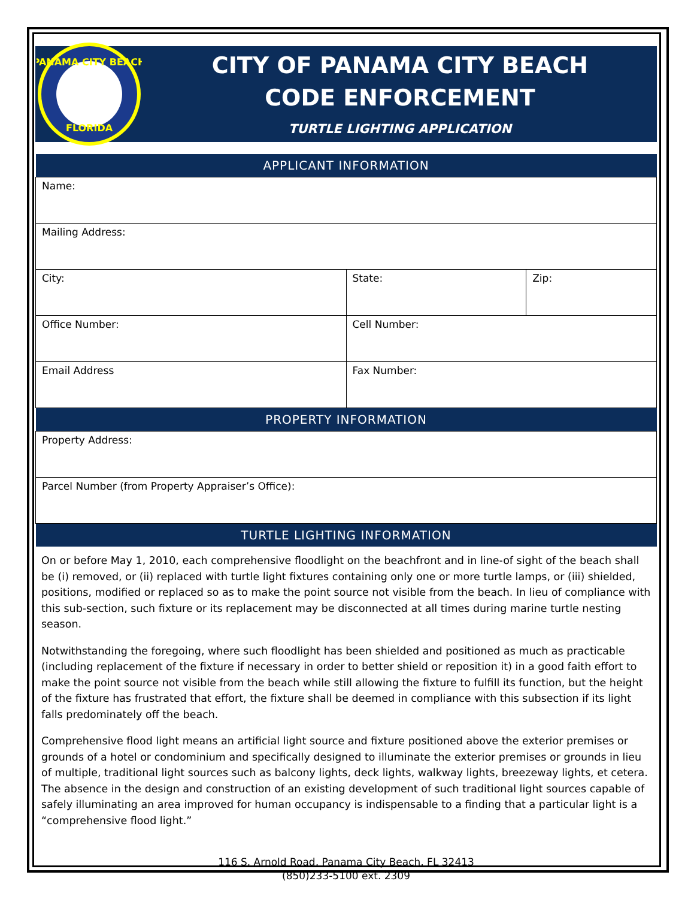PANAMA CITY BEACH
FLORIDA
CITY OF PANAMA CITY BEACH
CODE ENFORCEMENT
TURTLE LIGHTING APPLICATION
| APPLICANT INFORMATION | | |
| --- | --- | --- |
| Name: | | |
| Mailing Address: | | |
| City: | State: | Zip: |
| Office Number: | Cell Number: | |
| Email Address | Fax Number: | |
| PROPERTY INFORMATION | | |
| Property Address: | | |
| Parcel Number (from Property Appraiser’s Office): | | |
| TURTLE LIGHTING INFORMATION | | |
On or before May 1, 2010, each comprehensive floodlight on the beachfront and in line-of sight of the beach shall be (i) removed, or (ii) replaced with turtle light fixtures containing only one or more turtle lamps, or (iii) shielded, positions, modified or replaced so as to make the point source not visible from the beach. In lieu of compliance with this sub-section, such fixture or its replacement may be disconnected at all times during marine turtle nesting season.
Notwithstanding the foregoing, where such floodlight has been shielded and positioned as much as practicable (including replacement of the fixture if necessary in order to better shield or reposition it) in a good faith effort to make the point source not visible from the beach while still allowing the fixture to fulfill its function, but the height of the fixture has frustrated that effort, the fixture shall be deemed in compliance with this subsection if its light falls predominately off the beach.
Comprehensive flood light means an artificial light source and fixture positioned above the exterior premises or grounds of a hotel or condominium and specifically designed to illuminate the exterior premises or grounds in lieu of multiple, traditional light sources such as balcony lights, deck lights, walkway lights, breezeway lights, et cetera. The absence in the design and construction of an existing development of such traditional light sources capable of safely illuminating an area improved for human occupancy is indispensable to a finding that a particular light is a “comprehensive flood light.”
116 S. Arnold Road, Panama City Beach, FL 32413
(850)233-5100 ext. 2309